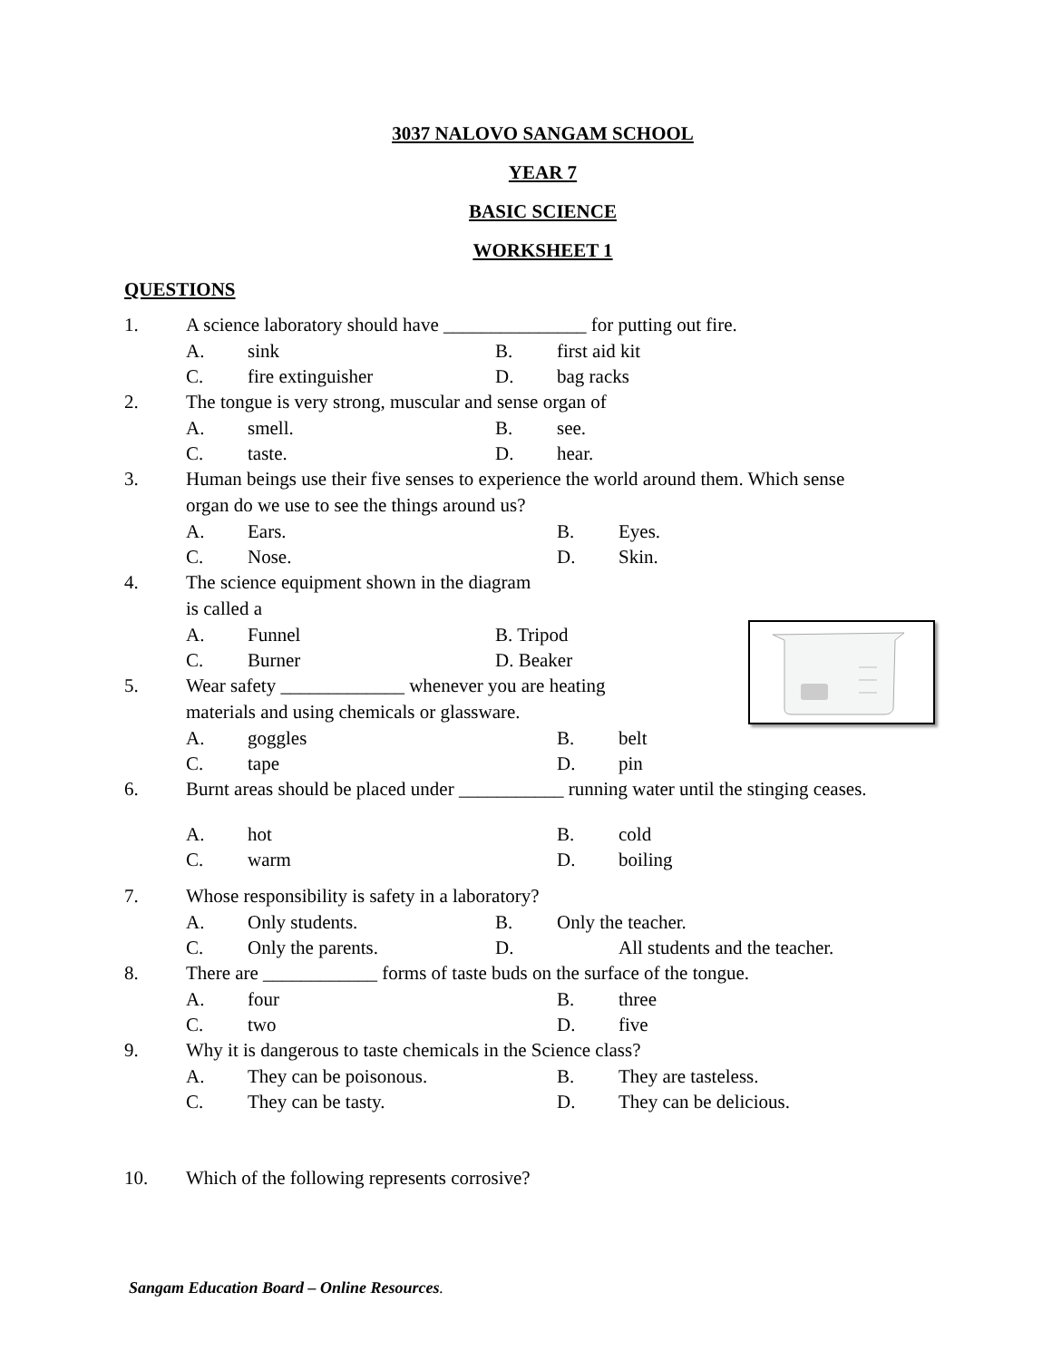3037 NALOVO SANGAM SCHOOL
YEAR 7
BASIC SCIENCE
WORKSHEET 1
QUESTIONS
1. A science laboratory should have _______________ for putting out fire.
A. sink B. first aid kit
C. fire extinguisher D. bag racks
2. The tongue is very strong, muscular and sense organ of
A. smell. B. see.
C. taste. D. hear.
3. Human beings use their five senses to experience the world around them. Which sense
organ do we use to see the things around us?
A. Ears. B. Eyes.
C. Nose. D. Skin.
4. The science equipment shown in the diagram
is called a
A. Funnel B. Tripod
C. Burner D. Beaker
5. Wear safety _____________ whenever you are heating
materials and using chemicals or glassware.
A. goggles B. belt
C. tape D. pin
6. Burnt areas should be placed under ___________ running water until the stinging ceases.
A. hot B. cold
C. warm D. boiling
7. Whose responsibility is safety in a laboratory?
A. Only students. B. Only the teacher.
C. Only the parents. D. All students and the teacher.
8. There are ____________ forms of taste buds on the surface of the tongue.
A. four B. three
C. two D. five
9. Why it is dangerous to taste chemicals in the Science class?
A. They can be poisonous. B. They are tasteless.
C. They can be tasty. D. They can be delicious.
10. Which of the following represents corrosive?
Sangam Education Board – Online Resources.